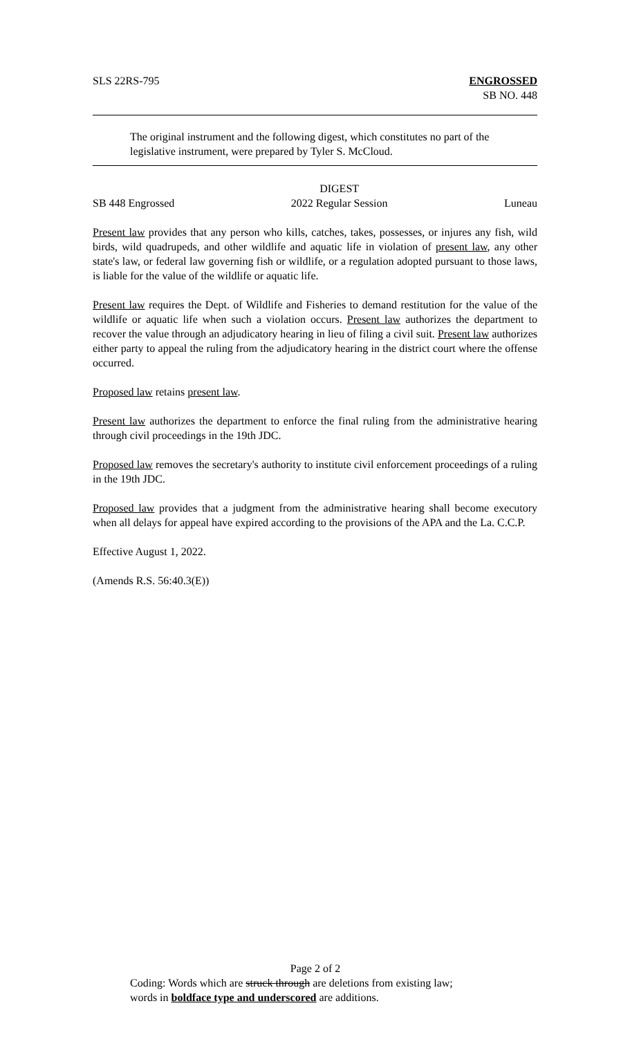SLS 22RS-795 ENGROSSED
SB NO. 448
The original instrument and the following digest, which constitutes no part of the legislative instrument, were prepared by Tyler S. McCloud.
SB 448 Engrossed
DIGEST
2022 Regular Session
Luneau
Present law provides that any person who kills, catches, takes, possesses, or injures any fish, wild birds, wild quadrupeds, and other wildlife and aquatic life in violation of present law, any other state's law, or federal law governing fish or wildlife, or a regulation adopted pursuant to those laws, is liable for the value of the wildlife or aquatic life.
Present law requires the Dept. of Wildlife and Fisheries to demand restitution for the value of the wildlife or aquatic life when such a violation occurs. Present law authorizes the department to recover the value through an adjudicatory hearing in lieu of filing a civil suit. Present law authorizes either party to appeal the ruling from the adjudicatory hearing in the district court where the offense occurred.
Proposed law retains present law.
Present law authorizes the department to enforce the final ruling from the administrative hearing through civil proceedings in the 19th JDC.
Proposed law removes the secretary's authority to institute civil enforcement proceedings of a ruling in the 19th JDC.
Proposed law provides that a judgment from the administrative hearing shall become executory when all delays for appeal have expired according to the provisions of the APA and the La. C.C.P.
Effective August 1, 2022.
(Amends R.S. 56:40.3(E))
Page 2 of 2
Coding: Words which are struck through are deletions from existing law;
words in boldface type and underscored are additions.